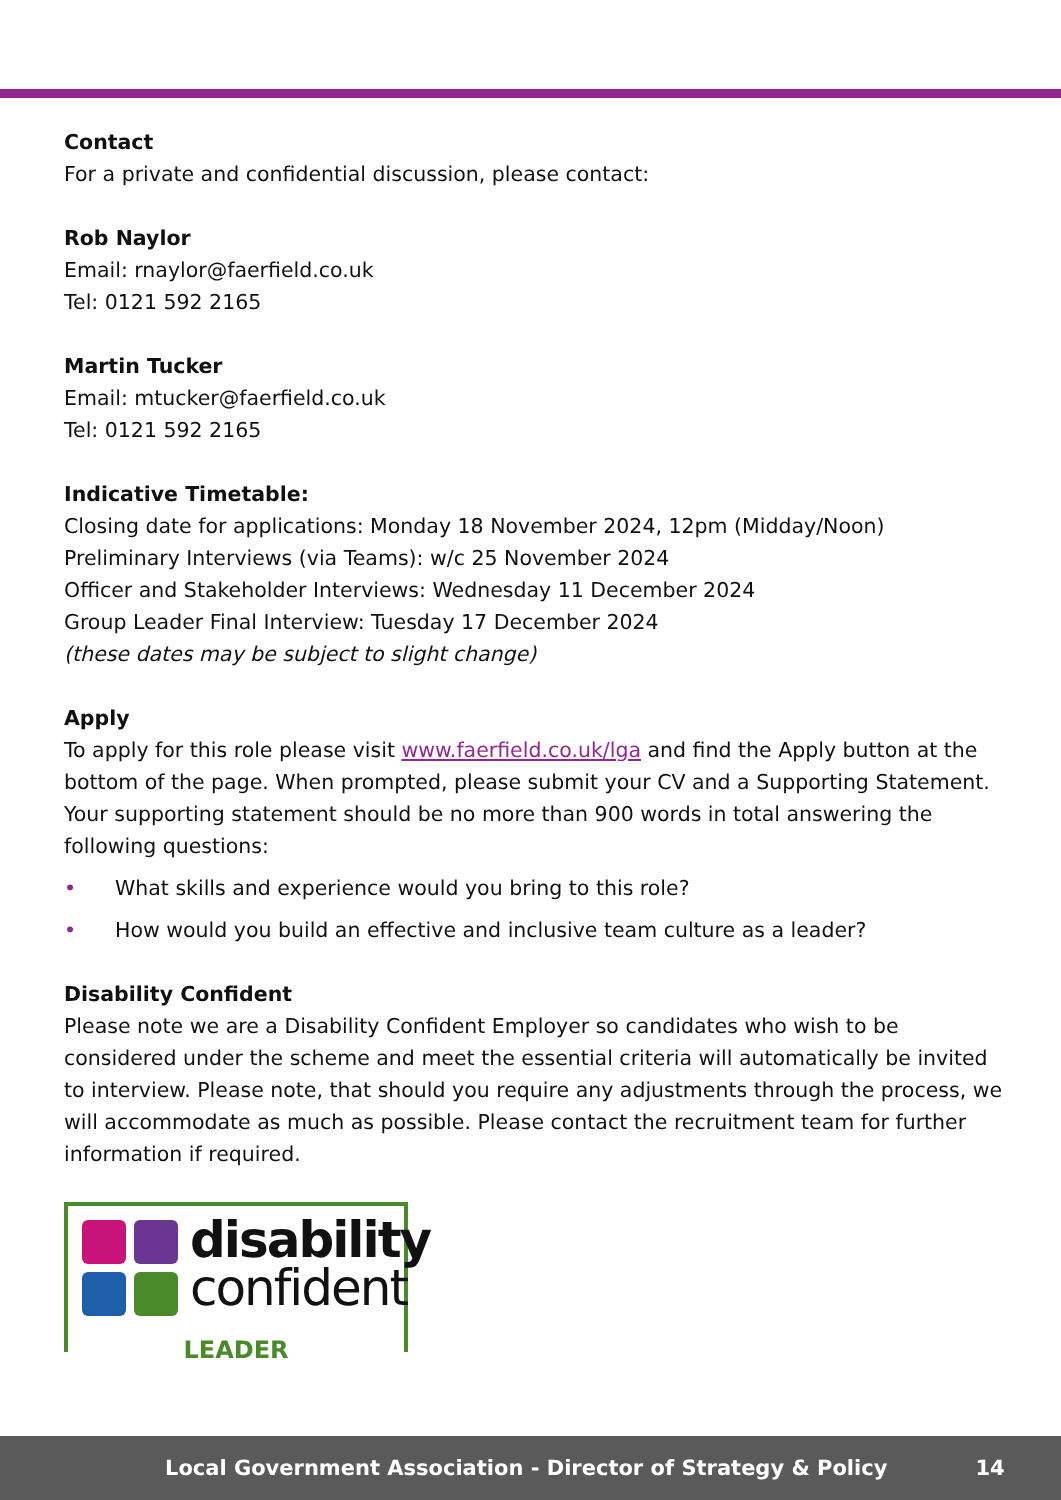Contact
For a private and confidential discussion, please contact:
Rob Naylor
Email: rnaylor@faerfield.co.uk
Tel: 0121 592 2165
Martin Tucker
Email: mtucker@faerfield.co.uk
Tel: 0121 592 2165
Indicative Timetable:
Closing date for applications: Monday 18 November 2024, 12pm (Midday/Noon)
Preliminary Interviews (via Teams): w/c 25 November 2024
Officer and Stakeholder Interviews: Wednesday 11 December 2024
Group Leader Final Interview: Tuesday 17 December 2024
(these dates may be subject to slight change)
Apply
To apply for this role please visit www.faerfield.co.uk/lga and find the Apply button at the bottom of the page. When prompted, please submit your CV and a Supporting Statement. Your supporting statement should be no more than 900 words in total answering the following questions:
• What skills and experience would you bring to this role?
• How would you build an effective and inclusive team culture as a leader?
Disability Confident
Please note we are a Disability Confident Employer so candidates who wish to be considered under the scheme and meet the essential criteria will automatically be invited to interview. Please note, that should you require any adjustments through the process, we will accommodate as much as possible. Please contact the recruitment team for further information if required.
disability
confident
LEADER
Local Government Association - Director of Strategy & Policy 14